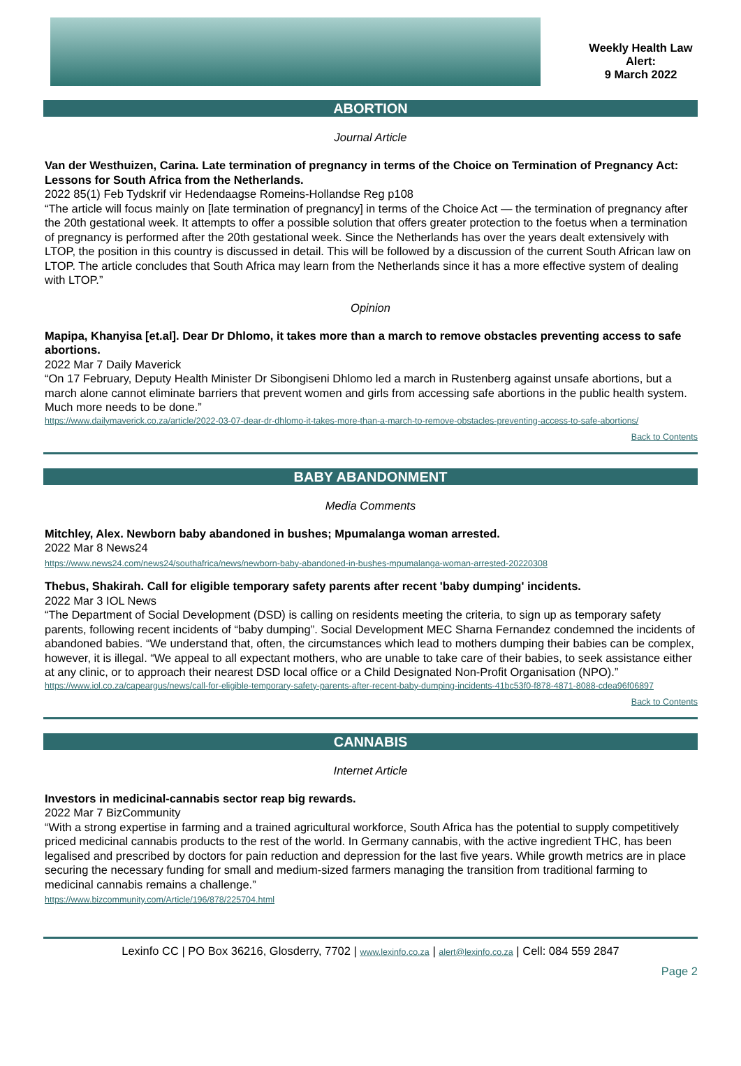Weekly Health Law
Alert:
9 March 2022
ABORTION
Journal Article
Van der Westhuizen, Carina. Late termination of pregnancy in terms of the Choice on Termination of Pregnancy Act: Lessons for South Africa from the Netherlands.
2022 85(1) Feb Tydskrif vir Hedendaagse Romeins-Hollandse Reg p108
“The article will focus mainly on [late termination of pregnancy] in terms of the Choice Act — the termination of pregnancy after the 20th gestational week. It attempts to offer a possible solution that offers greater protection to the foetus when a termination of pregnancy is performed after the 20th gestational week. Since the Netherlands has over the years dealt extensively with LTOP, the position in this country is discussed in detail. This will be followed by a discussion of the current South African law on LTOP. The article concludes that South Africa may learn from the Netherlands since it has a more effective system of dealing with LTOP.”
Opinion
Mapipa, Khanyisa [et.al]. Dear Dr Dhlomo, it takes more than a march to remove obstacles preventing access to safe abortions.
2022 Mar 7 Daily Maverick
“On 17 February, Deputy Health Minister Dr Sibongiseni Dhlomo led a march in Rustenberg against unsafe abortions, but a march alone cannot eliminate barriers that prevent women and girls from accessing safe abortions in the public health system. Much more needs to be done.”
https://www.dailymaverick.co.za/article/2022-03-07-dear-dr-dhlomo-it-takes-more-than-a-march-to-remove-obstacles-preventing-access-to-safe-abortions/
Back to Contents
BABY ABANDONMENT
Media Comments
Mitchley, Alex. Newborn baby abandoned in bushes; Mpumalanga woman arrested.
2022 Mar 8 News24
https://www.news24.com/news24/southafrica/news/newborn-baby-abandoned-in-bushes-mpumalanga-woman-arrested-20220308
Thebus, Shakirah. Call for eligible temporary safety parents after recent 'baby dumping' incidents.
2022 Mar 3 IOL News
“The Department of Social Development (DSD) is calling on residents meeting the criteria, to sign up as temporary safety parents, following recent incidents of “baby dumping”. Social Development MEC Sharna Fernandez condemned the incidents of abandoned babies. “We understand that, often, the circumstances which lead to mothers dumping their babies can be complex, however, it is illegal. “We appeal to all expectant mothers, who are unable to take care of their babies, to seek assistance either at any clinic, or to approach their nearest DSD local office or a Child Designated Non-Profit Organisation (NPO).”
https://www.iol.co.za/capeargus/news/call-for-eligible-temporary-safety-parents-after-recent-baby-dumping-incidents-41bc53f0-f878-4871-8088-cdea96f06897
Back to Contents
CANNABIS
Internet Article
Investors in medicinal-cannabis sector reap big rewards.
2022 Mar 7 BizCommunity
“With a strong expertise in farming and a trained agricultural workforce, South Africa has the potential to supply competitively priced medicinal cannabis products to the rest of the world. In Germany cannabis, with the active ingredient THC, has been legalised and prescribed by doctors for pain reduction and depression for the last five years. While growth metrics are in place securing the necessary funding for small and medium-sized farmers managing the transition from traditional farming to medicinal cannabis remains a challenge.”
https://www.bizcommunity.com/Article/196/878/225704.html
Lexinfo CC | PO Box 36216, Glosderry, 7702 | www.lexinfo.co.za | alert@lexinfo.co.za | Cell: 084 559 2847
Page 2